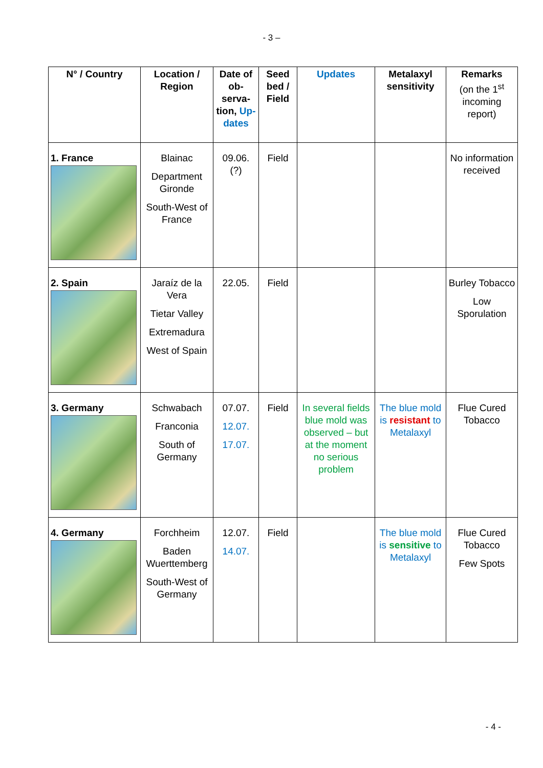- 3 –
| N° / Country | Location / Region | Date of ob-serva-tion, Up-dates | Seed bed / Field | Updates | Metalaxyl sensitivity | Remarks (on the 1<sup>st</sup> incoming report) |
| --- | --- | --- | --- | --- | --- | --- |
| 1. France | Blainac Department Gironde South-West of France | 09.06. (?) | Field | | | No information received |
| 2. Spain | Jaraíz de la Vera Tietar Valley Extremadura West of Spain | 22.05. | Field | | | Burley Tobacco Low Sporulation |
| 3. Germany | Schwabach Franconia South of Germany | 07.07. 12.07. 17.07. | Field | In several fields blue mold was observed – but at the moment no serious problem | The blue mold is resistant to Metalaxyl | Flue Cured Tobacco |
| 4. Germany | Forchheim Baden Wuerttemberg South-West of Germany | 12.07. 14.07. | Field | | The blue mold is sensitive to Metalaxyl | Flue Cured Tobacco Few Spots |
- 4 -